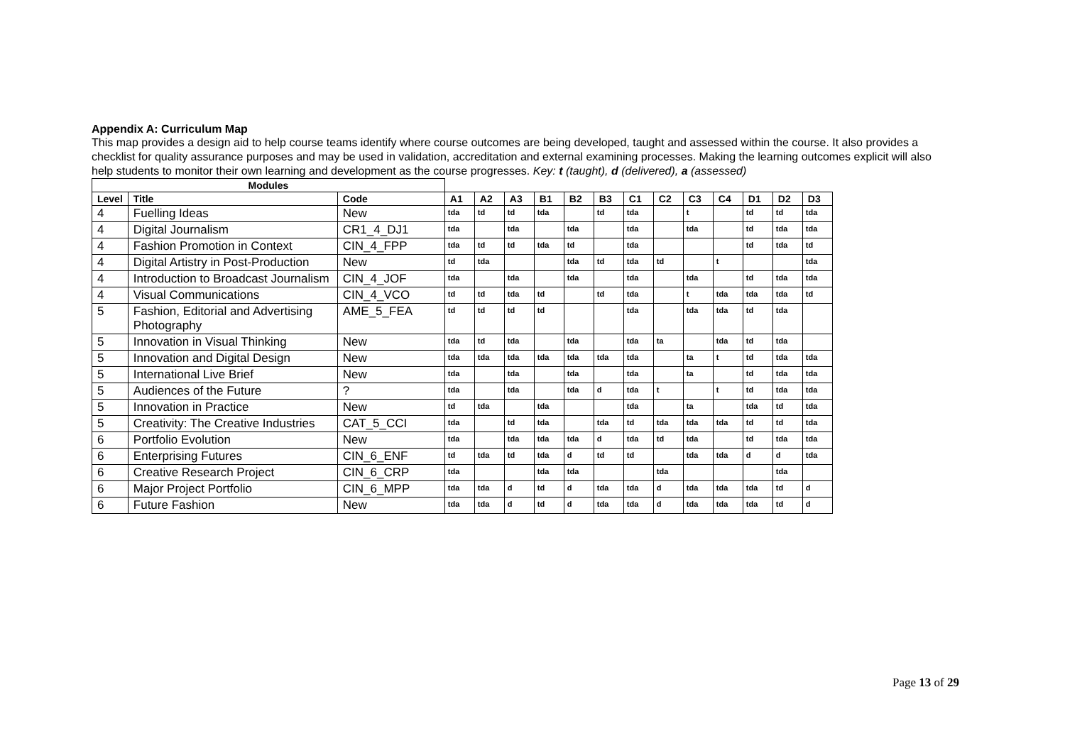Appendix A: Curriculum Map
This map provides a design aid to help course teams identify where course outcomes are being developed, taught and assessed within the course. It also provides a checklist for quality assurance purposes and may be used in validation, accreditation and external examining processes. Making the learning outcomes explicit will also help students to monitor their own learning and development as the course progresses. Key: t (taught), d (delivered), a (assessed)
| Modules | | | | | | | | | | | | | | | |
| Level | Title | Code | A1 | A2 | A3 | B1 | B2 | B3 | C1 | C2 | C3 | C4 | D1 | D2 | D3 |
| 4 | Fuelling Ideas | New | tda | td | td | tda | | td | tda | | t | | td | td | tda |
| 4 | Digital Journalism | CR1_4_DJ1 | tda | | tda | | tda | | tda | | tda | | td | tda | tda |
| 4 | Fashion Promotion in Context | CIN_4_FPP | tda | td | td | tda | td | | tda | | | | td | tda | td |
| 4 | Digital Artistry in Post-Production | New | td | tda | | | tda | td | tda | td | | t | | | tda |
| 4 | Introduction to Broadcast Journalism | CIN_4_JOF | tda | | tda | | tda | | tda | | tda | | td | tda | tda |
| 4 | Visual Communications | CIN_4_VCO | td | td | tda | td | | td | tda | | t | tda | tda | tda | td |
| 5 | Fashion, Editorial and Advertising Photography | AME_5_FEA | td | td | td | td | | | tda | | tda | tda | td | tda | |
| 5 | Innovation in Visual Thinking | New | tda | td | tda | | tda | | tda | ta | | tda | td | tda | |
| 5 | Innovation and Digital Design | New | tda | tda | tda | tda | tda | tda | tda | | ta | t | td | tda | tda |
| 5 | International Live Brief | New | tda | | tda | | tda | | tda | | ta | | td | tda | tda |
| 5 | Audiences of the Future | ? | tda | | tda | | tda | d | tda | t | | t | td | tda | tda |
| 5 | Innovation in Practice | New | td | tda | | tda | | | tda | | ta | | tda | td | tda |
| 5 | Creativity: The Creative Industries | CAT_5_CCI | tda | | td | tda | | tda | td | tda | tda | tda | td | td | tda |
| 6 | Portfolio Evolution | New | tda | | tda | tda | tda | d | tda | td | tda | | td | tda | tda |
| 6 | Enterprising Futures | CIN_6_ENF | td | tda | td | tda | d | td | td | | tda | tda | d | d | tda |
| 6 | Creative Research Project | CIN_6_CRP | tda | | | tda | tda | | | tda | | | | tda | |
| 6 | Major Project Portfolio | CIN_6_MPP | tda | tda | d | td | d | tda | tda | d | tda | tda | tda | td | d |
| 6 | Future Fashion | New | tda | tda | d | td | d | tda | tda | d | tda | tda | tda | td | d |
Page 13 of 29